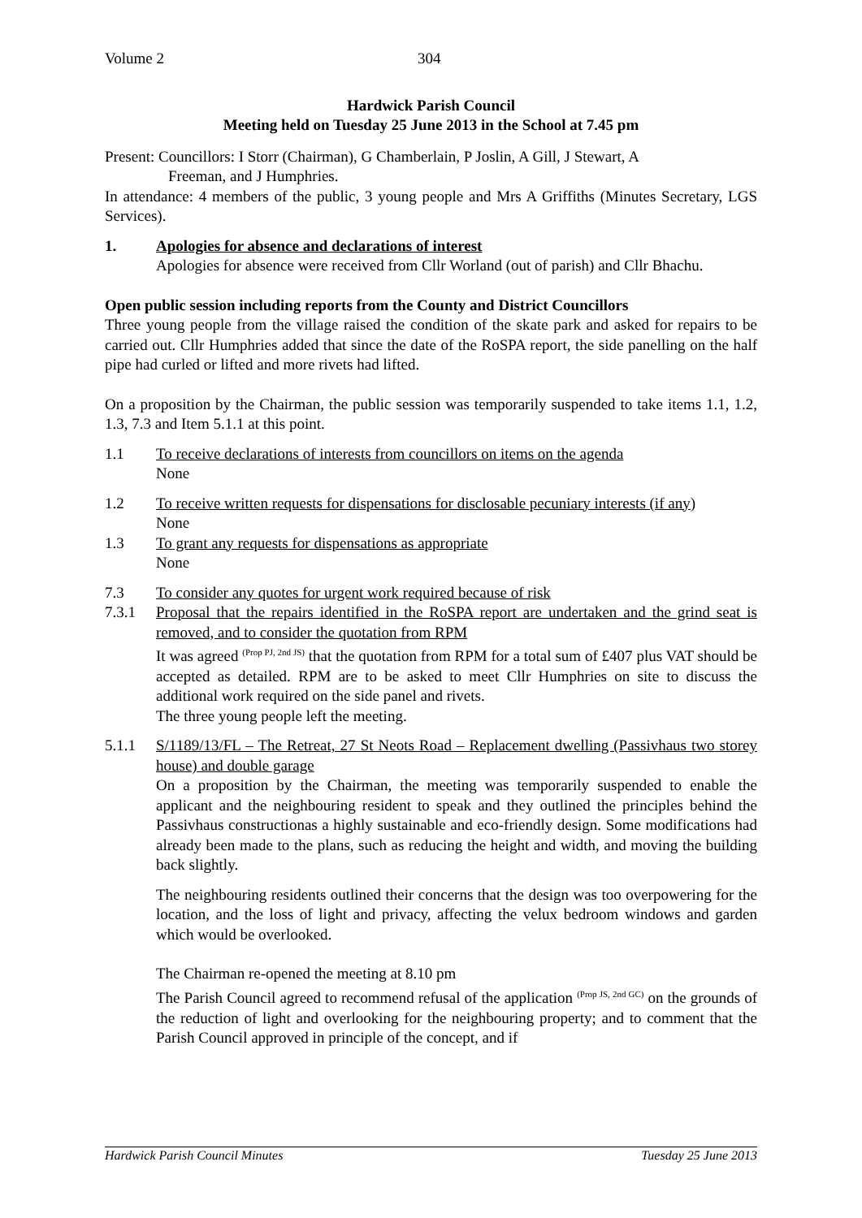Volume 2 304
Hardwick Parish Council
Meeting held on Tuesday 25 June 2013 in the School at 7.45 pm
Present: Councillors: I Storr (Chairman), G Chamberlain, P Joslin, A Gill, J Stewart, A
Freeman, and J Humphries.
In attendance: 4 members of the public, 3 young people and Mrs A Griffiths (Minutes Secretary, LGS Services).
1. Apologies for absence and declarations of interest
Apologies for absence were received from Cllr Worland (out of parish) and Cllr Bhachu.
Open public session including reports from the County and District Councillors
Three young people from the village raised the condition of the skate park and asked for repairs to be carried out. Cllr Humphries added that since the date of the RoSPA report, the side panelling on the half pipe had curled or lifted and more rivets had lifted.
On a proposition by the Chairman, the public session was temporarily suspended to take items 1.1, 1.2, 1.3, 7.3 and Item 5.1.1 at this point.
1.1 To receive declarations of interests from councillors on items on the agenda
None
1.2 To receive written requests for dispensations for disclosable pecuniary interests (if any)
None
1.3 To grant any requests for dispensations as appropriate
None
7.3 To consider any quotes for urgent work required because of risk
7.3.1 Proposal that the repairs identified in the RoSPA report are undertaken and the grind seat is removed, and to consider the quotation from RPM
It was agreed <sup>(Prop PJ, 2nd JS)</sup> that the quotation from RPM for a total sum of £407 plus VAT should be accepted as detailed. RPM are to be asked to meet Cllr Humphries on site to discuss the additional work required on the side panel and rivets.
The three young people left the meeting.
5.1.1 S/1189/13/FL – The Retreat, 27 St Neots Road – Replacement dwelling (Passivhaus two storey house) and double garage
On a proposition by the Chairman, the meeting was temporarily suspended to enable the applicant and the neighbouring resident to speak and they outlined the principles behind the Passivhaus constructionas a highly sustainable and eco-friendly design. Some modifications had already been made to the plans, such as reducing the height and width, and moving the building back slightly.
The neighbouring residents outlined their concerns that the design was too overpowering for the location, and the loss of light and privacy, affecting the velux bedroom windows and garden which would be overlooked.
The Chairman re-opened the meeting at 8.10 pm
The Parish Council agreed to recommend refusal of the application <sup>(Prop JS, 2nd GC)</sup> on the grounds of the reduction of light and overlooking for the neighbouring property; and to comment that the Parish Council approved in principle of the concept, and if
Hardwick Parish Council Minutes Tuesday 25 June 2013